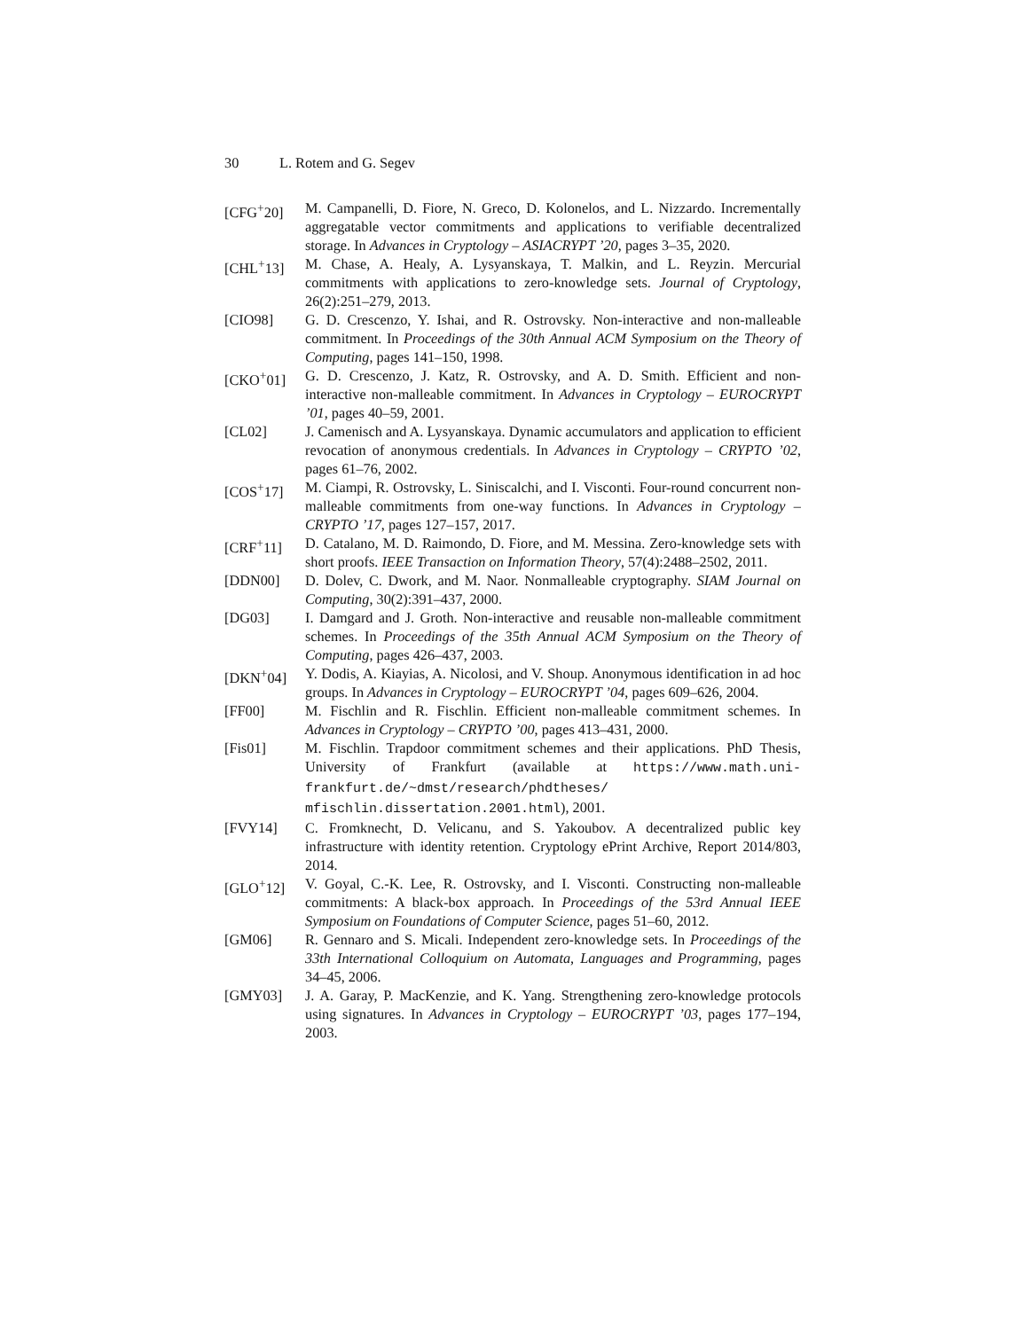30 L. Rotem and G. Segev
[CFG<sup>+</sup>20] M. Campanelli, D. Fiore, N. Greco, D. Kolonelos, and L. Nizzardo. Incrementally aggregatable vector commitments and applications to verifiable decentralized storage. In Advances in Cryptology – ASIACRYPT ’20, pages 3–35, 2020.
[CHL<sup>+</sup>13] M. Chase, A. Healy, A. Lysyanskaya, T. Malkin, and L. Reyzin. Mercurial commitments with applications to zero-knowledge sets. Journal of Cryptology, 26(2):251–279, 2013.
[CIO98] G. D. Crescenzo, Y. Ishai, and R. Ostrovsky. Non-interactive and non-malleable commitment. In Proceedings of the 30th Annual ACM Symposium on the Theory of Computing, pages 141–150, 1998.
[CKO<sup>+</sup>01] G. D. Crescenzo, J. Katz, R. Ostrovsky, and A. D. Smith. Efficient and non-interactive non-malleable commitment. In Advances in Cryptology – EUROCRYPT ’01, pages 40–59, 2001.
[CL02] J. Camenisch and A. Lysyanskaya. Dynamic accumulators and application to efficient revocation of anonymous credentials. In Advances in Cryptology – CRYPTO ’02, pages 61–76, 2002.
[COS<sup>+</sup>17] M. Ciampi, R. Ostrovsky, L. Siniscalchi, and I. Visconti. Four-round concurrent non-malleable commitments from one-way functions. In Advances in Cryptology – CRYPTO ’17, pages 127–157, 2017.
[CRF<sup>+</sup>11] D. Catalano, M. D. Raimondo, D. Fiore, and M. Messina. Zero-knowledge sets with short proofs. IEEE Transaction on Information Theory, 57(4):2488–2502, 2011.
[DDN00] D. Dolev, C. Dwork, and M. Naor. Nonmalleable cryptography. SIAM Journal on Computing, 30(2):391–437, 2000.
[DG03] I. Damgard and J. Groth. Non-interactive and reusable non-malleable commitment schemes. In Proceedings of the 35th Annual ACM Symposium on the Theory of Computing, pages 426–437, 2003.
[DKN<sup>+</sup>04] Y. Dodis, A. Kiayias, A. Nicolosi, and V. Shoup. Anonymous identification in ad hoc groups. In Advances in Cryptology – EUROCRYPT ’04, pages 609–626, 2004.
[FF00] M. Fischlin and R. Fischlin. Efficient non-malleable commitment schemes. In Advances in Cryptology – CRYPTO ’00, pages 413–431, 2000.
[Fis01] M. Fischlin. Trapdoor commitment schemes and their applications. PhD Thesis, University of Frankfurt (available at https://www.math.uni-frankfurt.de/~dmst/research/phdtheses/ mfischlin.dissertation.2001.html), 2001.
[FVY14] C. Fromknecht, D. Velicanu, and S. Yakoubov. A decentralized public key infrastructure with identity retention. Cryptology ePrint Archive, Report 2014/803, 2014.
[GLO<sup>+</sup>12] V. Goyal, C.-K. Lee, R. Ostrovsky, and I. Visconti. Constructing non-malleable commitments: A black-box approach. In Proceedings of the 53rd Annual IEEE Symposium on Foundations of Computer Science, pages 51–60, 2012.
[GM06] R. Gennaro and S. Micali. Independent zero-knowledge sets. In Proceedings of the 33th International Colloquium on Automata, Languages and Programming, pages 34–45, 2006.
[GMY03] J. A. Garay, P. MacKenzie, and K. Yang. Strengthening zero-knowledge protocols using signatures. In Advances in Cryptology – EUROCRYPT ’03, pages 177–194, 2003.